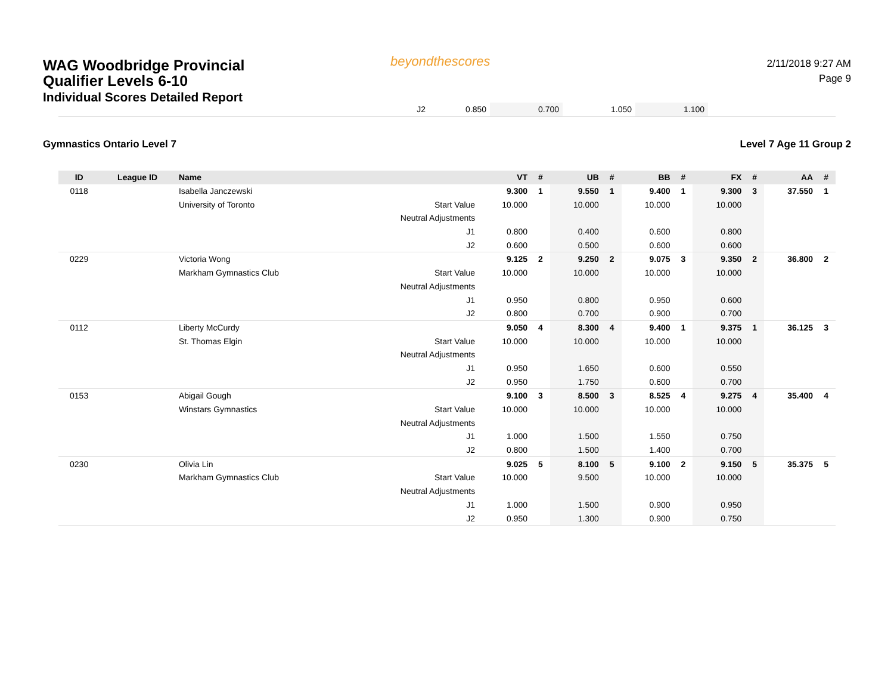WAG Woodbridge Provincial
Qualifier Levels 6-10
Individual Scores Detailed Report
beyondthescores
2/11/2018 9:27 AM
Page 9
| J2 | 0.850 | 0.700 | 1.050 | 1.100 | |
Gymnastics Ontario Level 7 Level 7 Age 11 Group 2
| ID | League ID | Name | | VT | # | UB | # | BB | # | FX | # | AA | # |
| --- | --- | --- | --- | --- | --- | --- | --- | --- | --- | --- | --- | --- | --- |
| 0118 | | Isabella Janczewski | | 9.300 | 1 | 9.550 | 1 | 9.400 | 1 | 9.300 | 3 | 37.550 | 1 |
| | | University of Toronto | Start Value | 10.000 | | 10.000 | | 10.000 | | 10.000 | | | |
| | | | Neutral Adjustments | | | | | | | | | | |
| | | | J1 | 0.800 | | 0.400 | | 0.600 | | 0.800 | | | |
| | | | J2 | 0.600 | | 0.500 | | 0.600 | | 0.600 | | | |
| 0229 | | Victoria Wong | | 9.125 | 2 | 9.250 | 2 | 9.075 | 3 | 9.350 | 2 | 36.800 | 2 |
| | | Markham Gymnastics Club | Start Value | 10.000 | | 10.000 | | 10.000 | | 10.000 | | | |
| | | | Neutral Adjustments | | | | | | | | | | |
| | | | J1 | 0.950 | | 0.800 | | 0.950 | | 0.600 | | | |
| | | | J2 | 0.800 | | 0.700 | | 0.900 | | 0.700 | | | |
| 0112 | | Liberty McCurdy | | 9.050 | 4 | 8.300 | 4 | 9.400 | 1 | 9.375 | 1 | 36.125 | 3 |
| | | St. Thomas Elgin | Start Value | 10.000 | | 10.000 | | 10.000 | | 10.000 | | | |
| | | | Neutral Adjustments | | | | | | | | | | |
| | | | J1 | 0.950 | | 1.650 | | 0.600 | | 0.550 | | | |
| | | | J2 | 0.950 | | 1.750 | | 0.600 | | 0.700 | | | |
| 0153 | | Abigail Gough | | 9.100 | 3 | 8.500 | 3 | 8.525 | 4 | 9.275 | 4 | 35.400 | 4 |
| | | Winstars Gymnastics | Start Value | 10.000 | | 10.000 | | 10.000 | | 10.000 | | | |
| | | | Neutral Adjustments | | | | | | | | | | |
| | | | J1 | 1.000 | | 1.500 | | 1.550 | | 0.750 | | | |
| | | | J2 | 0.800 | | 1.500 | | 1.400 | | 0.700 | | | |
| 0230 | | Olivia Lin | | 9.025 | 5 | 8.100 | 5 | 9.100 | 2 | 9.150 | 5 | 35.375 | 5 |
| | | Markham Gymnastics Club | Start Value | 10.000 | | 9.500 | | 10.000 | | 10.000 | | | |
| | | | Neutral Adjustments | | | | | | | | | | |
| | | | J1 | 1.000 | | 1.500 | | 0.900 | | 0.950 | | | |
| | | | J2 | 0.950 | | 1.300 | | 0.900 | | 0.750 | | | |